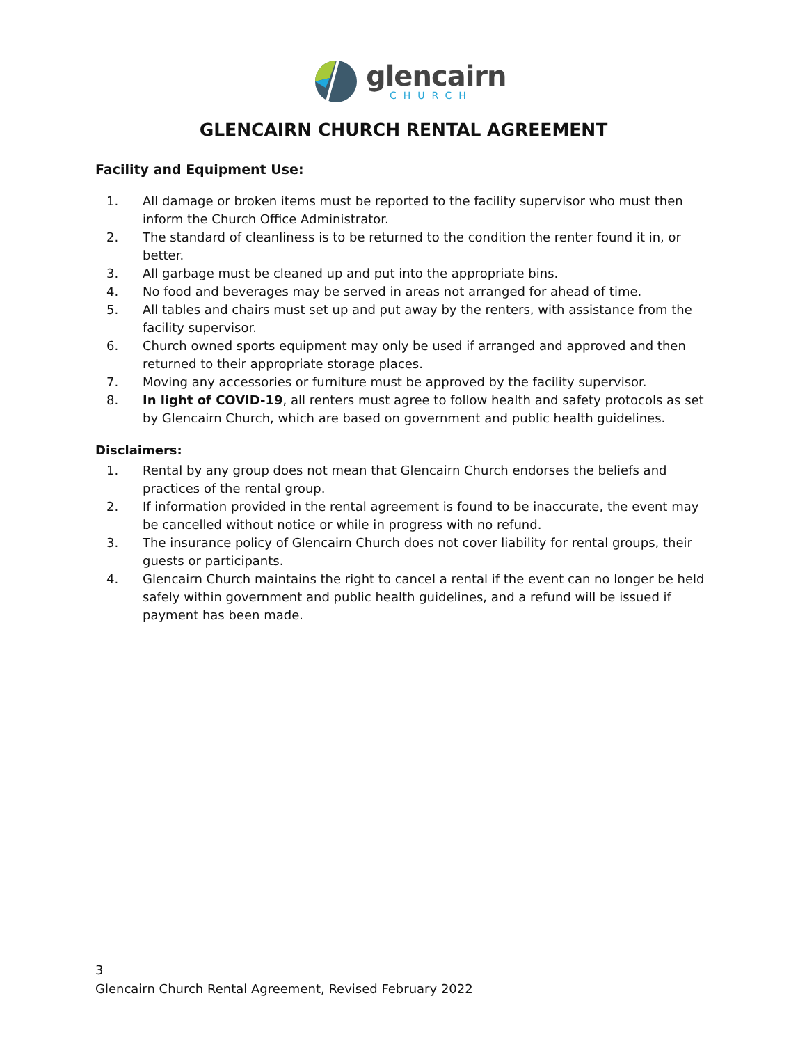glencairn
CHURCH
GLENCAIRN CHURCH RENTAL AGREEMENT
Facility and Equipment Use:
1. All damage or broken items must be reported to the facility supervisor who must then inform the Church Office Administrator.
2. The standard of cleanliness is to be returned to the condition the renter found it in, or better.
3. All garbage must be cleaned up and put into the appropriate bins.
4. No food and beverages may be served in areas not arranged for ahead of time.
5. All tables and chairs must set up and put away by the renters, with assistance from the facility supervisor.
6. Church owned sports equipment may only be used if arranged and approved and then returned to their appropriate storage places.
7. Moving any accessories or furniture must be approved by the facility supervisor.
8. In light of COVID-19, all renters must agree to follow health and safety protocols as set by Glencairn Church, which are based on government and public health guidelines.
Disclaimers:
1. Rental by any group does not mean that Glencairn Church endorses the beliefs and practices of the rental group.
2. If information provided in the rental agreement is found to be inaccurate, the event may be cancelled without notice or while in progress with no refund.
3. The insurance policy of Glencairn Church does not cover liability for rental groups, their guests or participants.
4. Glencairn Church maintains the right to cancel a rental if the event can no longer be held safely within government and public health guidelines, and a refund will be issued if payment has been made.
3
Glencairn Church Rental Agreement, Revised February 2022